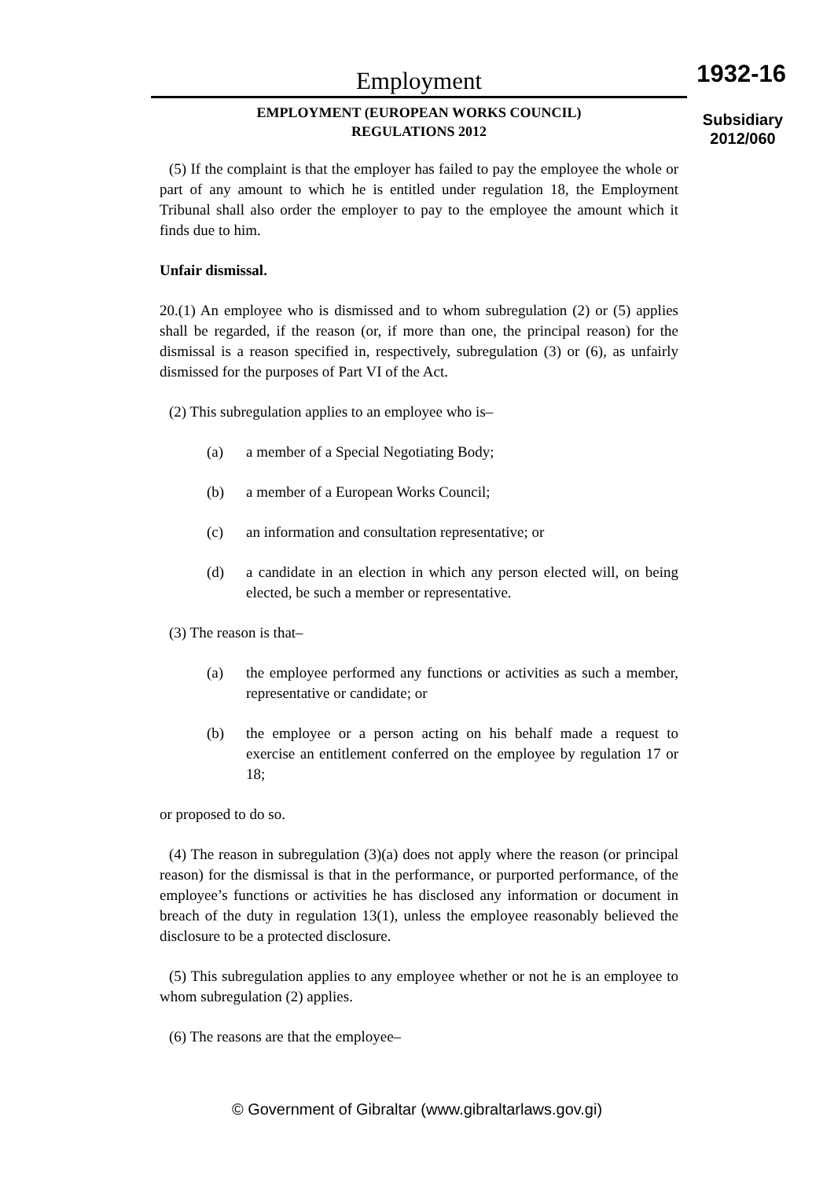Employment
EMPLOYMENT (EUROPEAN WORKS COUNCIL)
REGULATIONS 2012
1932-16
Subsidiary
2012/060
(5) If the complaint is that the employer has failed to pay the employee the whole or part of any amount to which he is entitled under regulation 18, the Employment Tribunal shall also order the employer to pay to the employee the amount which it finds due to him.
Unfair dismissal.
20.(1) An employee who is dismissed and to whom subregulation (2) or (5) applies shall be regarded, if the reason (or, if more than one, the principal reason) for the dismissal is a reason specified in, respectively, subregulation (3) or (6), as unfairly dismissed for the purposes of Part VI of the Act.
(2) This subregulation applies to an employee who is–
(a) a member of a Special Negotiating Body;
(b) a member of a European Works Council;
(c) an information and consultation representative; or
(d) a candidate in an election in which any person elected will, on being elected, be such a member or representative.
(3) The reason is that–
(a) the employee performed any functions or activities as such a member, representative or candidate; or
(b) the employee or a person acting on his behalf made a request to exercise an entitlement conferred on the employee by regulation 17 or 18;
or proposed to do so.
(4) The reason in subregulation (3)(a) does not apply where the reason (or principal reason) for the dismissal is that in the performance, or purported performance, of the employee’s functions or activities he has disclosed any information or document in breach of the duty in regulation 13(1), unless the employee reasonably believed the disclosure to be a protected disclosure.
(5) This subregulation applies to any employee whether or not he is an employee to whom subregulation (2) applies.
(6) The reasons are that the employee–
© Government of Gibraltar (www.gibraltarlaws.gov.gi)